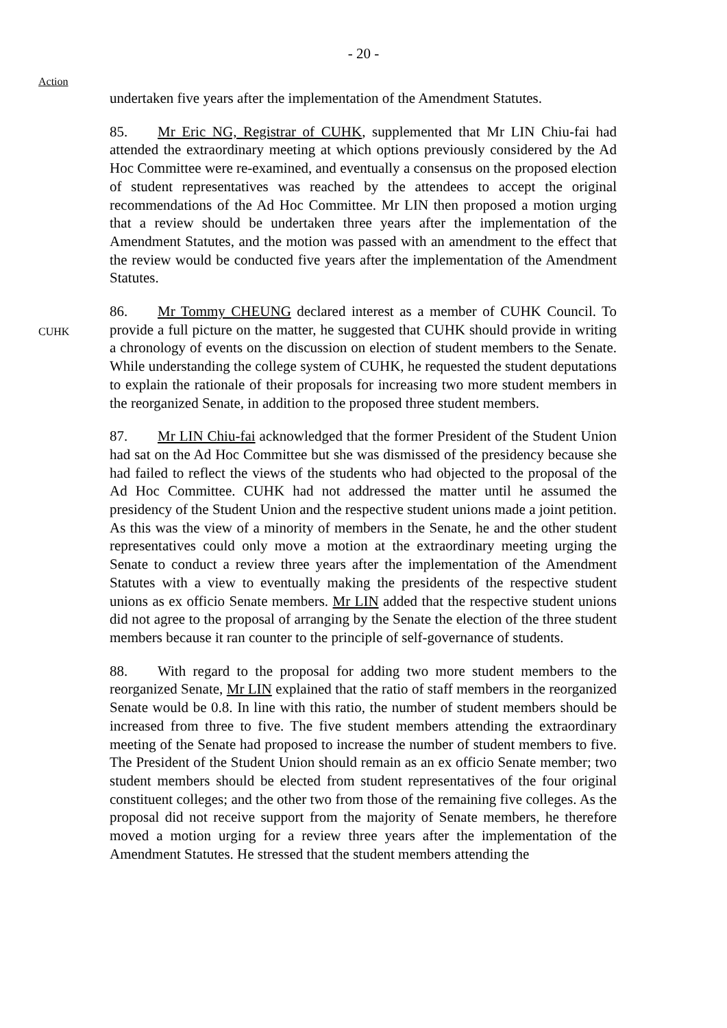- 20 -
Action
undertaken five years after the implementation of the Amendment Statutes.
85. Mr Eric NG, Registrar of CUHK, supplemented that Mr LIN Chiu-fai had attended the extraordinary meeting at which options previously considered by the Ad Hoc Committee were re-examined, and eventually a consensus on the proposed election of student representatives was reached by the attendees to accept the original recommendations of the Ad Hoc Committee. Mr LIN then proposed a motion urging that a review should be undertaken three years after the implementation of the Amendment Statutes, and the motion was passed with an amendment to the effect that the review would be conducted five years after the implementation of the Amendment Statutes.
CUHK
86. Mr Tommy CHEUNG declared interest as a member of CUHK Council. To provide a full picture on the matter, he suggested that CUHK should provide in writing a chronology of events on the discussion on election of student members to the Senate. While understanding the college system of CUHK, he requested the student deputations to explain the rationale of their proposals for increasing two more student members in the reorganized Senate, in addition to the proposed three student members.
87. Mr LIN Chiu-fai acknowledged that the former President of the Student Union had sat on the Ad Hoc Committee but she was dismissed of the presidency because she had failed to reflect the views of the students who had objected to the proposal of the Ad Hoc Committee. CUHK had not addressed the matter until he assumed the presidency of the Student Union and the respective student unions made a joint petition. As this was the view of a minority of members in the Senate, he and the other student representatives could only move a motion at the extraordinary meeting urging the Senate to conduct a review three years after the implementation of the Amendment Statutes with a view to eventually making the presidents of the respective student unions as ex officio Senate members. Mr LIN added that the respective student unions did not agree to the proposal of arranging by the Senate the election of the three student members because it ran counter to the principle of self-governance of students.
88. With regard to the proposal for adding two more student members to the reorganized Senate, Mr LIN explained that the ratio of staff members in the reorganized Senate would be 0.8. In line with this ratio, the number of student members should be increased from three to five. The five student members attending the extraordinary meeting of the Senate had proposed to increase the number of student members to five. The President of the Student Union should remain as an ex officio Senate member; two student members should be elected from student representatives of the four original constituent colleges; and the other two from those of the remaining five colleges. As the proposal did not receive support from the majority of Senate members, he therefore moved a motion urging for a review three years after the implementation of the Amendment Statutes. He stressed that the student members attending the